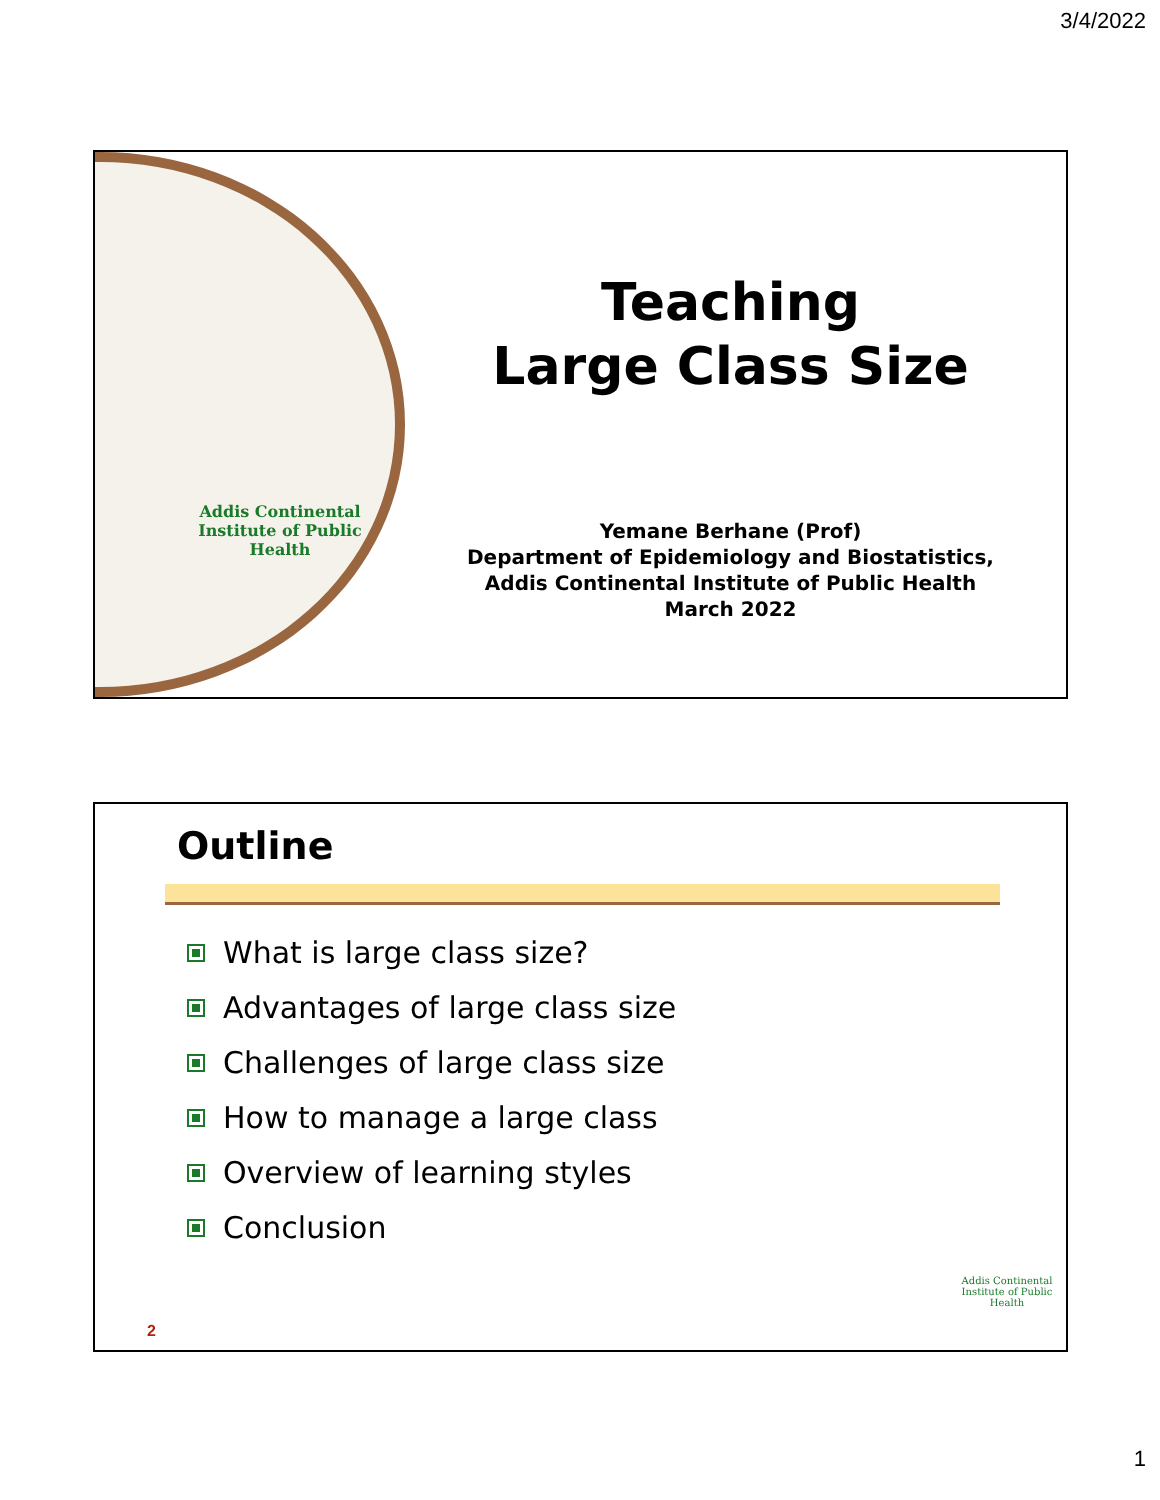3/4/2022
Addis Continental Institute of Public Health
Teaching
Large Class Size
Yemane Berhane (Prof)
Department of Epidemiology and Biostatistics,
Addis Continental Institute of Public Health
March 2022
Outline
What is large class size?
Advantages of large class size
Challenges of large class size
How to manage a large class
Overview of learning styles
Conclusion
2
Addis Continental Institute of Public Health
1